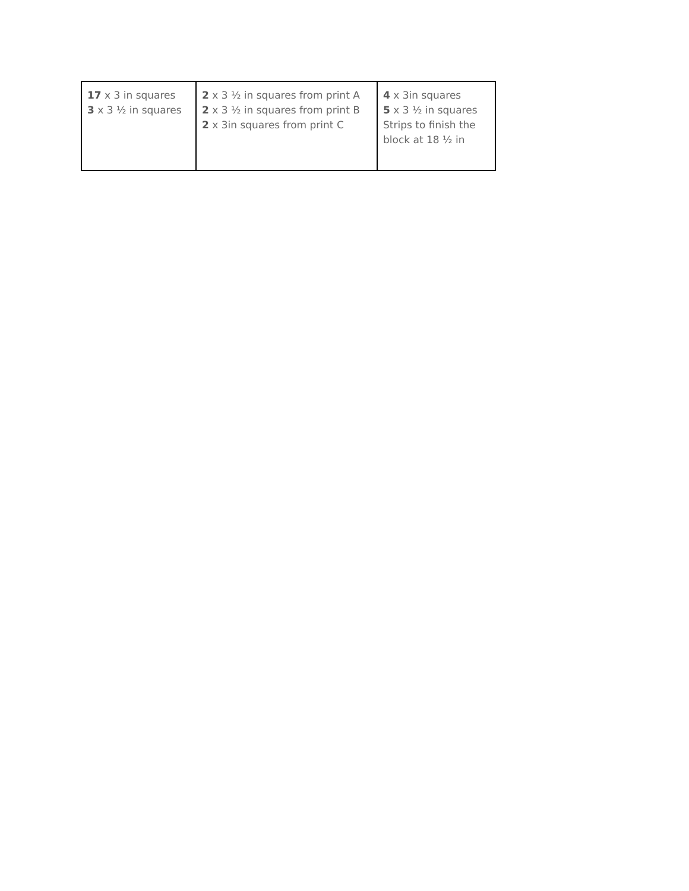| 17 x 3 in squares 3 x 3 ½ in squares | 2 x 3 ½ in squares from print A 2 x 3 ½ in squares from print B 2 x 3in squares from print C | 4 x 3in squares 5 x 3 ½ in squares Strips to finish the block at 18 ½ in |